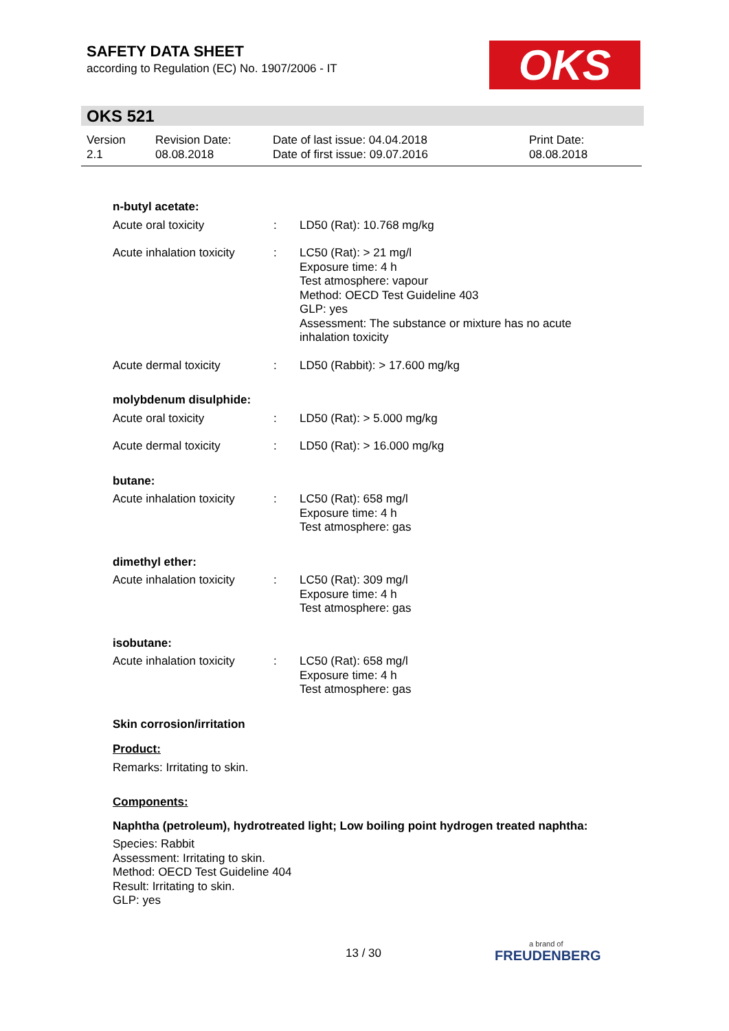SAFETY DATA SHEET
according to Regulation (EC) No. 1907/2006 - IT
OKS
OKS 521
Version
2.1
Revision Date:
08.08.2018
Date of last issue: 04.04.2018
Date of first issue: 09.07.2016
Print Date:
08.08.2018
n-butyl acetate:
Acute oral toxicity : LD50 (Rat): 10.768 mg/kg
Acute inhalation toxicity
: LC50 (Rat): > 21 mg/l
Exposure time: 4 h
Test atmosphere: vapour
Method: OECD Test Guideline 403
GLP: yes
Assessment: The substance or mixture has no acute
inhalation toxicity
Acute dermal toxicity : LD50 (Rabbit): > 17.600 mg/kg
molybdenum disulphide:
Acute oral toxicity : LD50 (Rat): > 5.000 mg/kg
Acute dermal toxicity : LD50 (Rat): > 16.000 mg/kg
butane:
Acute inhalation toxicity
: LC50 (Rat): 658 mg/l
Exposure time: 4 h
Test atmosphere: gas
dimethyl ether:
Acute inhalation toxicity
: LC50 (Rat): 309 mg/l
Exposure time: 4 h
Test atmosphere: gas
isobutane:
Acute inhalation toxicity
: LC50 (Rat): 658 mg/l
Exposure time: 4 h
Test atmosphere: gas
Skin corrosion/irritation
Product:
Remarks: Irritating to skin.
Components:
Naphtha (petroleum), hydrotreated light; Low boiling point hydrogen treated naphtha:
Species: Rabbit
Assessment: Irritating to skin.
Method: OECD Test Guideline 404
Result: Irritating to skin.
GLP: yes
13 / 30
a brand of
FREUDENBERG